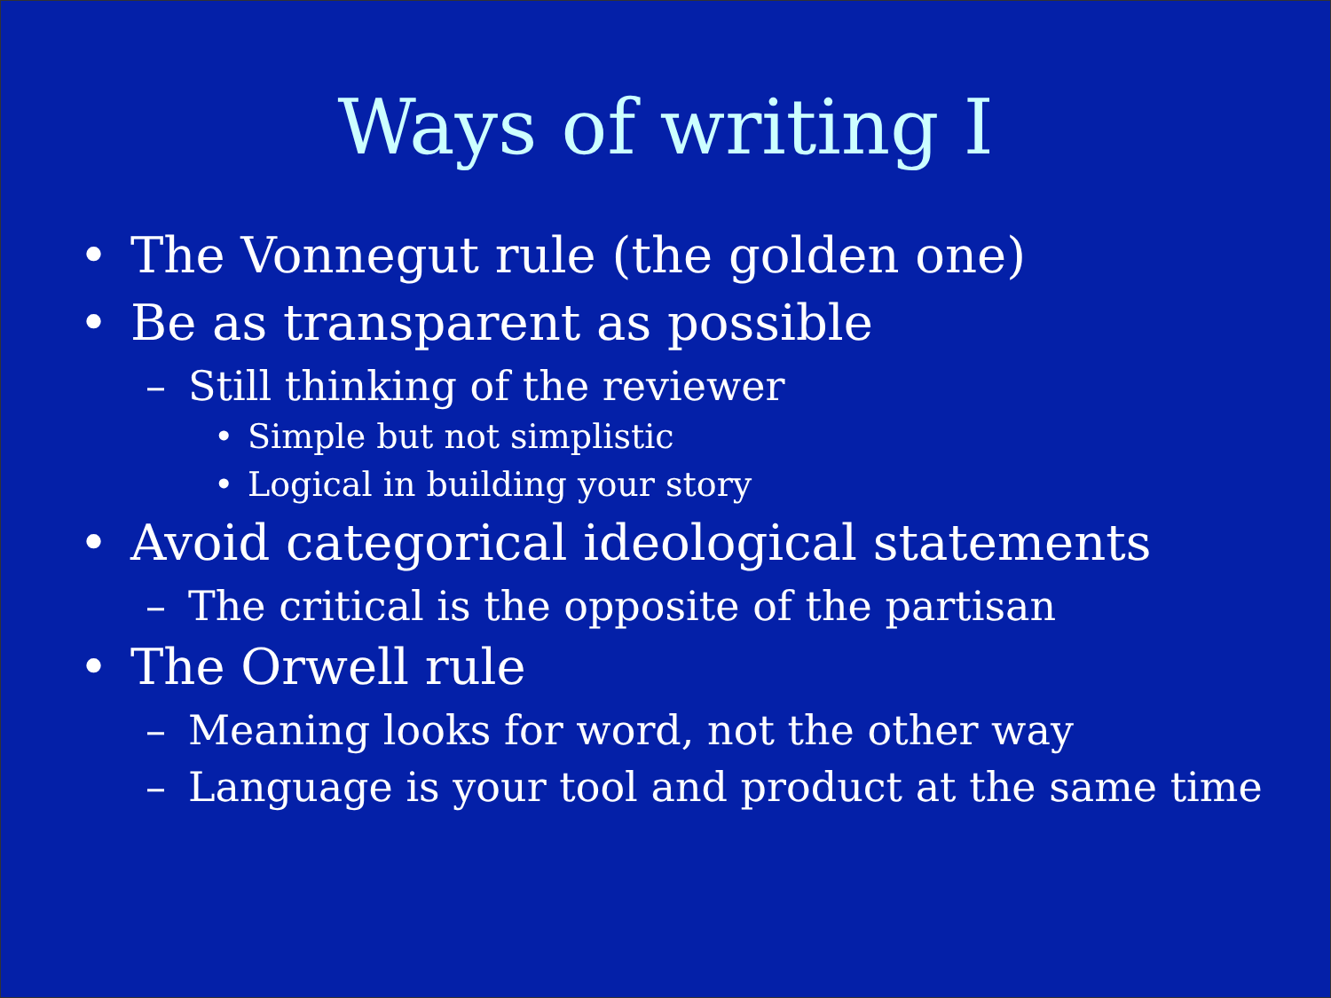Ways of writing I
• The Vonnegut rule (the golden one)
• Be as transparent as possible
– Still thinking of the reviewer
• Simple but not simplistic
• Logical in building your story
• Avoid categorical ideological statements
– The critical is the opposite of the partisan
• The Orwell rule
– Meaning looks for word, not the other way
– Language is your tool and product at the same time